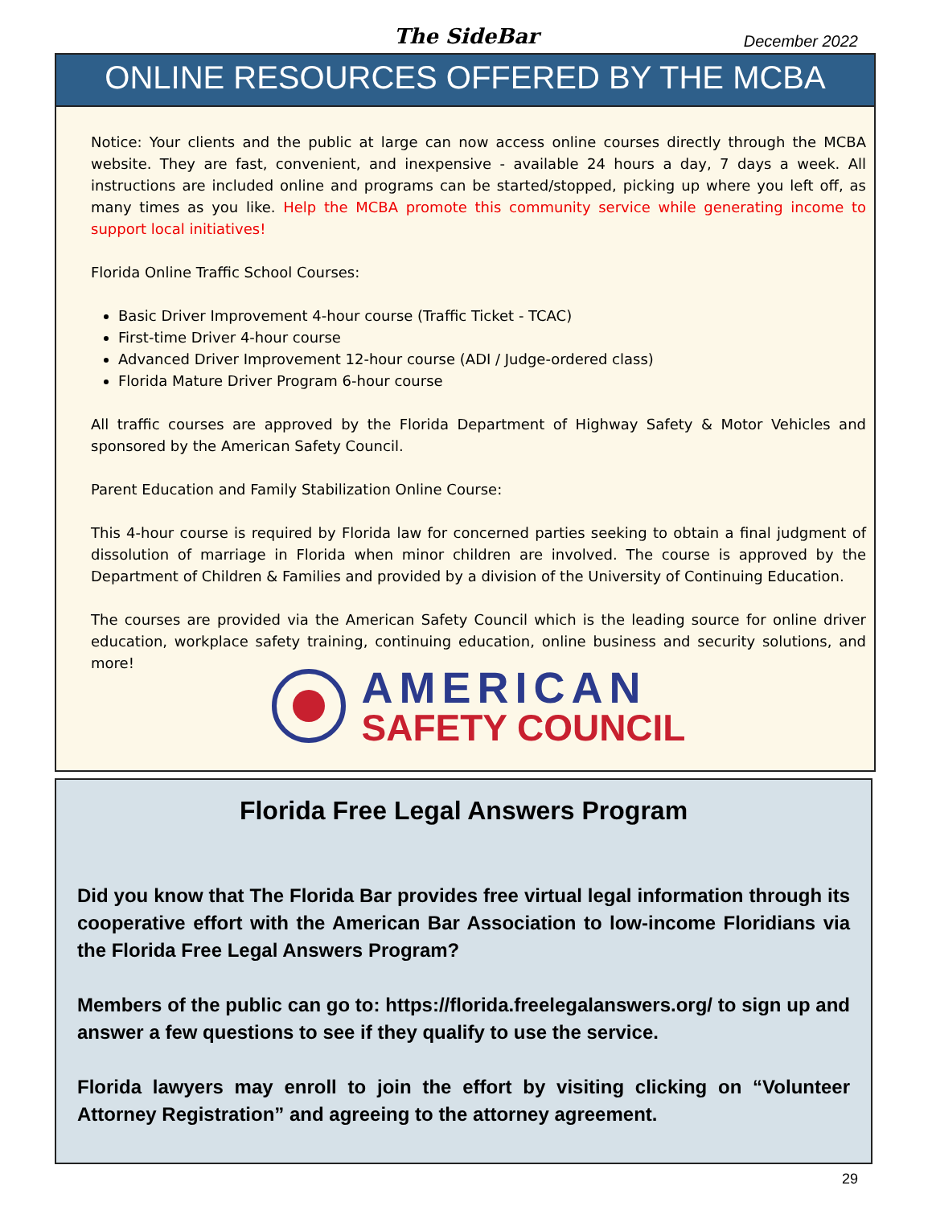The SideBar December 2022
ONLINE RESOURCES OFFERED BY THE MCBA
Notice: Your clients and the public at large can now access online courses directly through the MCBA website. They are fast, convenient, and inexpensive - available 24 hours a day, 7 days a week. All instructions are included online and programs can be started/stopped, picking up where you left off, as many times as you like. Help the MCBA promote this community service while generating income to support local initiatives!
Florida Online Traffic School Courses:
Basic Driver Improvement 4-hour course (Traffic Ticket - TCAC)
First-time Driver 4-hour course
Advanced Driver Improvement 12-hour course (ADI / Judge-ordered class)
Florida Mature Driver Program 6-hour course
All traffic courses are approved by the Florida Department of Highway Safety & Motor Vehicles and sponsored by the American Safety Council.
Parent Education and Family Stabilization Online Course:
This 4-hour course is required by Florida law for concerned parties seeking to obtain a final judgment of dissolution of marriage in Florida when minor children are involved. The course is approved by the Department of Children & Families and provided by a division of the University of Continuing Education.
The courses are provided via the American Safety Council which is the leading source for online driver education, workplace safety training, continuing education, online business and security solutions, and more!
AMERICAN
SAFETY COUNCIL
Florida Free Legal Answers Program
Did you know that The Florida Bar provides free virtual legal information through its cooperative effort with the American Bar Association to low-income Floridians via the Florida Free Legal Answers Program?
Members of the public can go to: https://florida.freelegalanswers.org/ to sign up and answer a few questions to see if they qualify to use the service.
Florida lawyers may enroll to join the effort by visiting clicking on “Volunteer Attorney Registration” and agreeing to the attorney agreement.
29